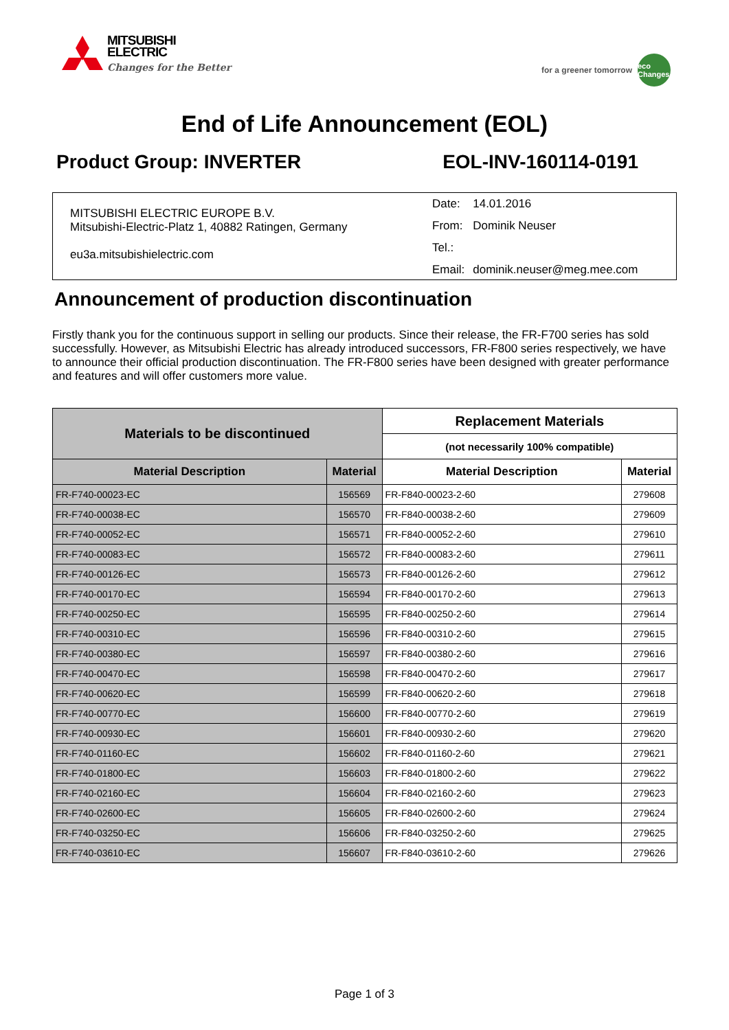MITSUBISHI
ELECTRIC
Changes for the Better
for a greener tomorrow
eco Changes
End of Life Announcement (EOL)
Product Group: INVERTER EOL-INV-160114-0191
MITSUBISHI ELECTRIC EUROPE B.V.
Mitsubishi-Electric-Platz 1, 40882 Ratingen, Germany
eu3a.mitsubishielectric.com
| Date: | 14.01.2016 |
| From: | Dominik Neuser |
| Tel.: | |
| Email: | dominik.neuser@meg.mee.com |
Announcement of production discontinuation
Firstly thank you for the continuous support in selling our products. Since their release, the FR-F700 series has sold successfully. However, as Mitsubishi Electric has already introduced successors, FR-F800 series respectively, we have to announce their official production discontinuation. The FR-F800 series have been designed with greater performance and features and will offer customers more value.
| Materials to be discontinued | | Replacement Materials | |
| --- | --- | --- | --- |
| | | (not necessarily 100% compatible) | |
| Material Description | Material | Material Description | Material |
| FR-F740-00023-EC | 156569 | FR-F840-00023-2-60 | 279608 |
| FR-F740-00038-EC | 156570 | FR-F840-00038-2-60 | 279609 |
| FR-F740-00052-EC | 156571 | FR-F840-00052-2-60 | 279610 |
| FR-F740-00083-EC | 156572 | FR-F840-00083-2-60 | 279611 |
| FR-F740-00126-EC | 156573 | FR-F840-00126-2-60 | 279612 |
| FR-F740-00170-EC | 156594 | FR-F840-00170-2-60 | 279613 |
| FR-F740-00250-EC | 156595 | FR-F840-00250-2-60 | 279614 |
| FR-F740-00310-EC | 156596 | FR-F840-00310-2-60 | 279615 |
| FR-F740-00380-EC | 156597 | FR-F840-00380-2-60 | 279616 |
| FR-F740-00470-EC | 156598 | FR-F840-00470-2-60 | 279617 |
| FR-F740-00620-EC | 156599 | FR-F840-00620-2-60 | 279618 |
| FR-F740-00770-EC | 156600 | FR-F840-00770-2-60 | 279619 |
| FR-F740-00930-EC | 156601 | FR-F840-00930-2-60 | 279620 |
| FR-F740-01160-EC | 156602 | FR-F840-01160-2-60 | 279621 |
| FR-F740-01800-EC | 156603 | FR-F840-01800-2-60 | 279622 |
| FR-F740-02160-EC | 156604 | FR-F840-02160-2-60 | 279623 |
| FR-F740-02600-EC | 156605 | FR-F840-02600-2-60 | 279624 |
| FR-F740-03250-EC | 156606 | FR-F840-03250-2-60 | 279625 |
| FR-F740-03610-EC | 156607 | FR-F840-03610-2-60 | 279626 |
Page 1 of 3